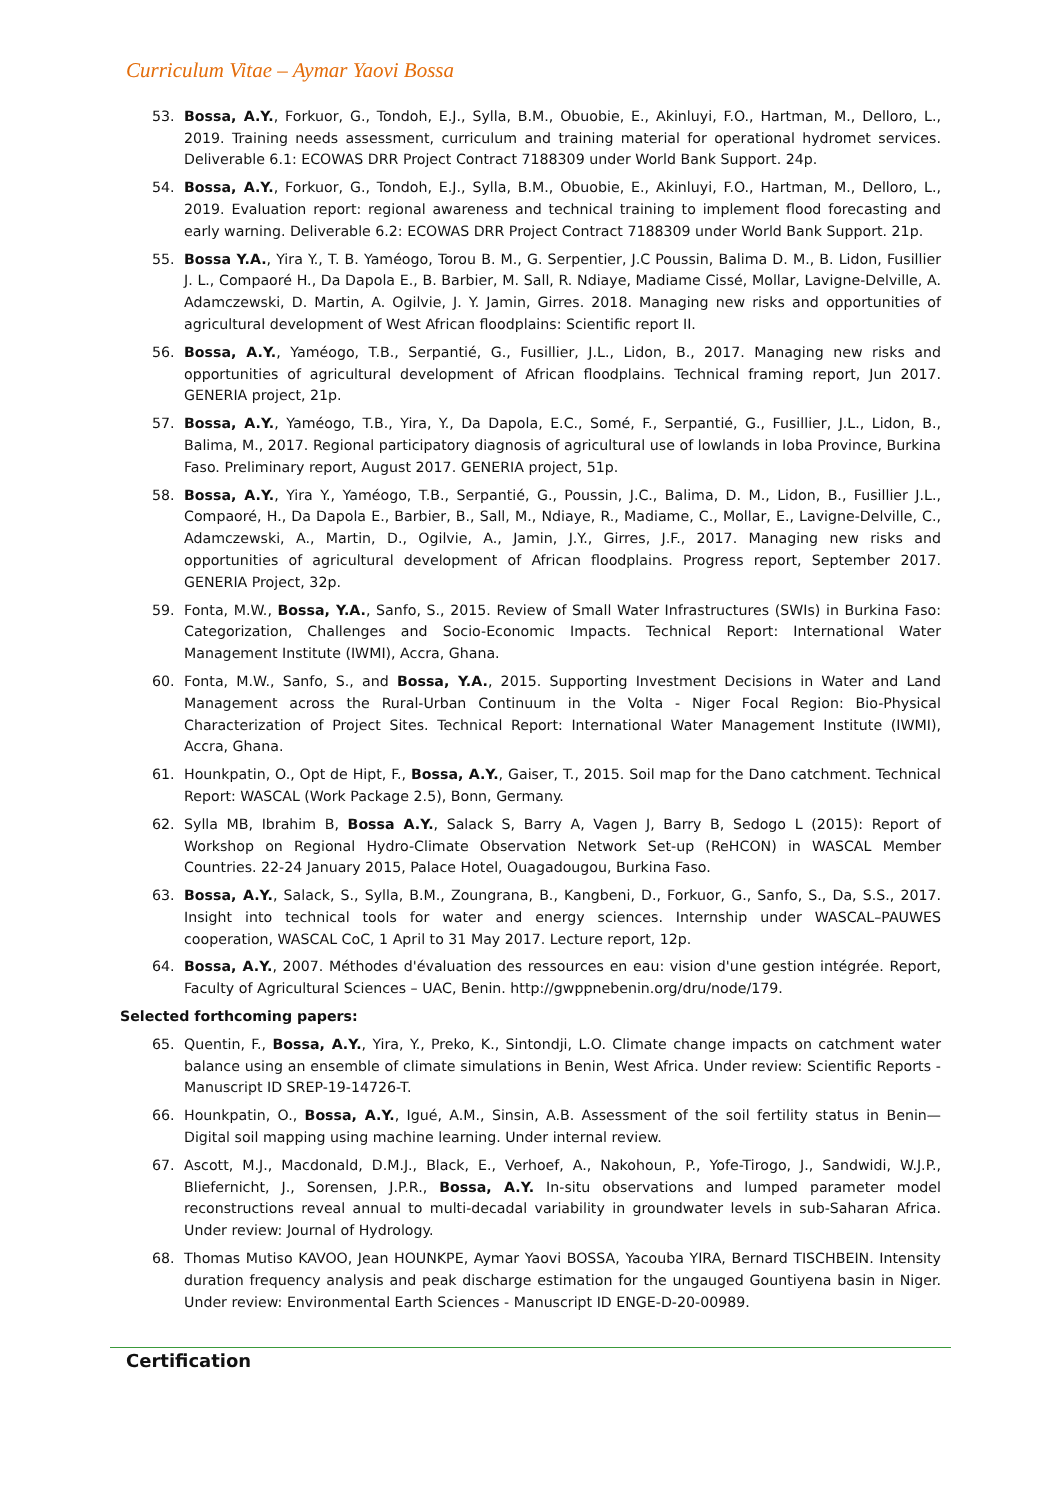Curriculum Vitae – Aymar Yaovi Bossa
53. Bossa, A.Y., Forkuor, G., Tondoh, E.J., Sylla, B.M., Obuobie, E., Akinluyi, F.O., Hartman, M., Delloro, L., 2019. Training needs assessment, curriculum and training material for operational hydromet services. Deliverable 6.1: ECOWAS DRR Project Contract 7188309 under World Bank Support. 24p.
54. Bossa, A.Y., Forkuor, G., Tondoh, E.J., Sylla, B.M., Obuobie, E., Akinluyi, F.O., Hartman, M., Delloro, L., 2019. Evaluation report: regional awareness and technical training to implement flood forecasting and early warning. Deliverable 6.2: ECOWAS DRR Project Contract 7188309 under World Bank Support. 21p.
55. Bossa Y.A., Yira Y., T. B. Yaméogo, Torou B. M., G. Serpentier, J.C Poussin, Balima D. M., B. Lidon, Fusillier J. L., Compaoré H., Da Dapola E., B. Barbier, M. Sall, R. Ndiaye, Madiame Cissé, Mollar, Lavigne-Delville, A. Adamczewski, D. Martin, A. Ogilvie, J. Y. Jamin, Girres. 2018. Managing new risks and opportunities of agricultural development of West African floodplains: Scientific report II.
56. Bossa, A.Y., Yaméogo, T.B., Serpantié, G., Fusillier, J.L., Lidon, B., 2017. Managing new risks and opportunities of agricultural development of African floodplains. Technical framing report, Jun 2017. GENERIA project, 21p.
57. Bossa, A.Y., Yaméogo, T.B., Yira, Y., Da Dapola, E.C., Somé, F., Serpantié, G., Fusillier, J.L., Lidon, B., Balima, M., 2017. Regional participatory diagnosis of agricultural use of lowlands in Ioba Province, Burkina Faso. Preliminary report, August 2017. GENERIA project, 51p.
58. Bossa, A.Y., Yira Y., Yaméogo, T.B., Serpantié, G., Poussin, J.C., Balima, D. M., Lidon, B., Fusillier J.L., Compaoré, H., Da Dapola E., Barbier, B., Sall, M., Ndiaye, R., Madiame, C., Mollar, E., Lavigne-Delville, C., Adamczewski, A., Martin, D., Ogilvie, A., Jamin, J.Y., Girres, J.F., 2017. Managing new risks and opportunities of agricultural development of African floodplains. Progress report, September 2017. GENERIA Project, 32p.
59. Fonta, M.W., Bossa, Y.A., Sanfo, S., 2015. Review of Small Water Infrastructures (SWIs) in Burkina Faso: Categorization, Challenges and Socio-Economic Impacts. Technical Report: International Water Management Institute (IWMI), Accra, Ghana.
60. Fonta, M.W., Sanfo, S., and Bossa, Y.A., 2015. Supporting Investment Decisions in Water and Land Management across the Rural-Urban Continuum in the Volta - Niger Focal Region: Bio-Physical Characterization of Project Sites. Technical Report: International Water Management Institute (IWMI), Accra, Ghana.
61. Hounkpatin, O., Opt de Hipt, F., Bossa, A.Y., Gaiser, T., 2015. Soil map for the Dano catchment. Technical Report: WASCAL (Work Package 2.5), Bonn, Germany.
62. Sylla MB, Ibrahim B, Bossa A.Y., Salack S, Barry A, Vagen J, Barry B, Sedogo L (2015): Report of Workshop on Regional Hydro-Climate Observation Network Set-up (ReHCON) in WASCAL Member Countries. 22-24 January 2015, Palace Hotel, Ouagadougou, Burkina Faso.
63. Bossa, A.Y., Salack, S., Sylla, B.M., Zoungrana, B., Kangbeni, D., Forkuor, G., Sanfo, S., Da, S.S., 2017. Insight into technical tools for water and energy sciences. Internship under WASCAL–PAUWES cooperation, WASCAL CoC, 1 April to 31 May 2017. Lecture report, 12p.
64. Bossa, A.Y., 2007. Méthodes d'évaluation des ressources en eau: vision d'une gestion intégrée. Report, Faculty of Agricultural Sciences – UAC, Benin. http://gwppnebenin.org/dru/node/179.
Selected forthcoming papers:
65. Quentin, F., Bossa, A.Y., Yira, Y., Preko, K., Sintondji, L.O. Climate change impacts on catchment water balance using an ensemble of climate simulations in Benin, West Africa. Under review: Scientific Reports - Manuscript ID SREP-19-14726-T.
66. Hounkpatin, O., Bossa, A.Y., Igué, A.M., Sinsin, A.B. Assessment of the soil fertility status in Benin—Digital soil mapping using machine learning. Under internal review.
67. Ascott, M.J., Macdonald, D.M.J., Black, E., Verhoef, A., Nakohoun, P., Yofe-Tirogo, J., Sandwidi, W.J.P., Bliefernicht, J., Sorensen, J.P.R., Bossa, A.Y. In-situ observations and lumped parameter model reconstructions reveal annual to multi-decadal variability in groundwater levels in sub-Saharan Africa. Under review: Journal of Hydrology.
68. Thomas Mutiso KAVOO, Jean HOUNKPE, Aymar Yaovi BOSSA, Yacouba YIRA, Bernard TISCHBEIN. Intensity duration frequency analysis and peak discharge estimation for the ungauged Gountiyena basin in Niger. Under review: Environmental Earth Sciences - Manuscript ID ENGE-D-20-00989.
Certification